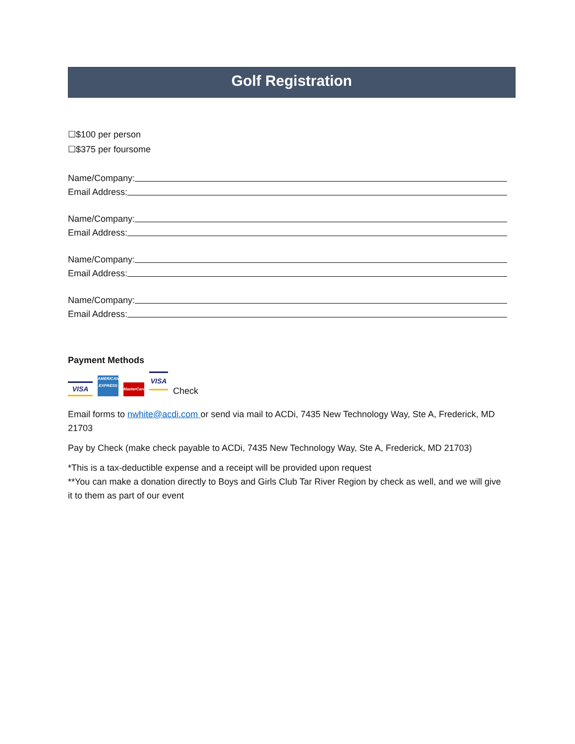Golf Registration
☐$100 per person
☐$375 per foursome
Name/Company:
Email Address:
Name/Company:
Email Address:
Name/Company:
Email Address:
Name/Company:
Email Address:
Payment Methods
VISA
AMERICAN EXPRESS
MasterCard
VISA
Check
Email forms to nwhite@acdi.com or send via mail to ACDi, 7435 New Technology Way, Ste A, Frederick, MD 21703
Pay by Check (make check payable to ACDi, 7435 New Technology Way, Ste A, Frederick, MD 21703)
*This is a tax-deductible expense and a receipt will be provided upon request
**You can make a donation directly to Boys and Girls Club Tar River Region by check as well, and we will give it to them as part of our event